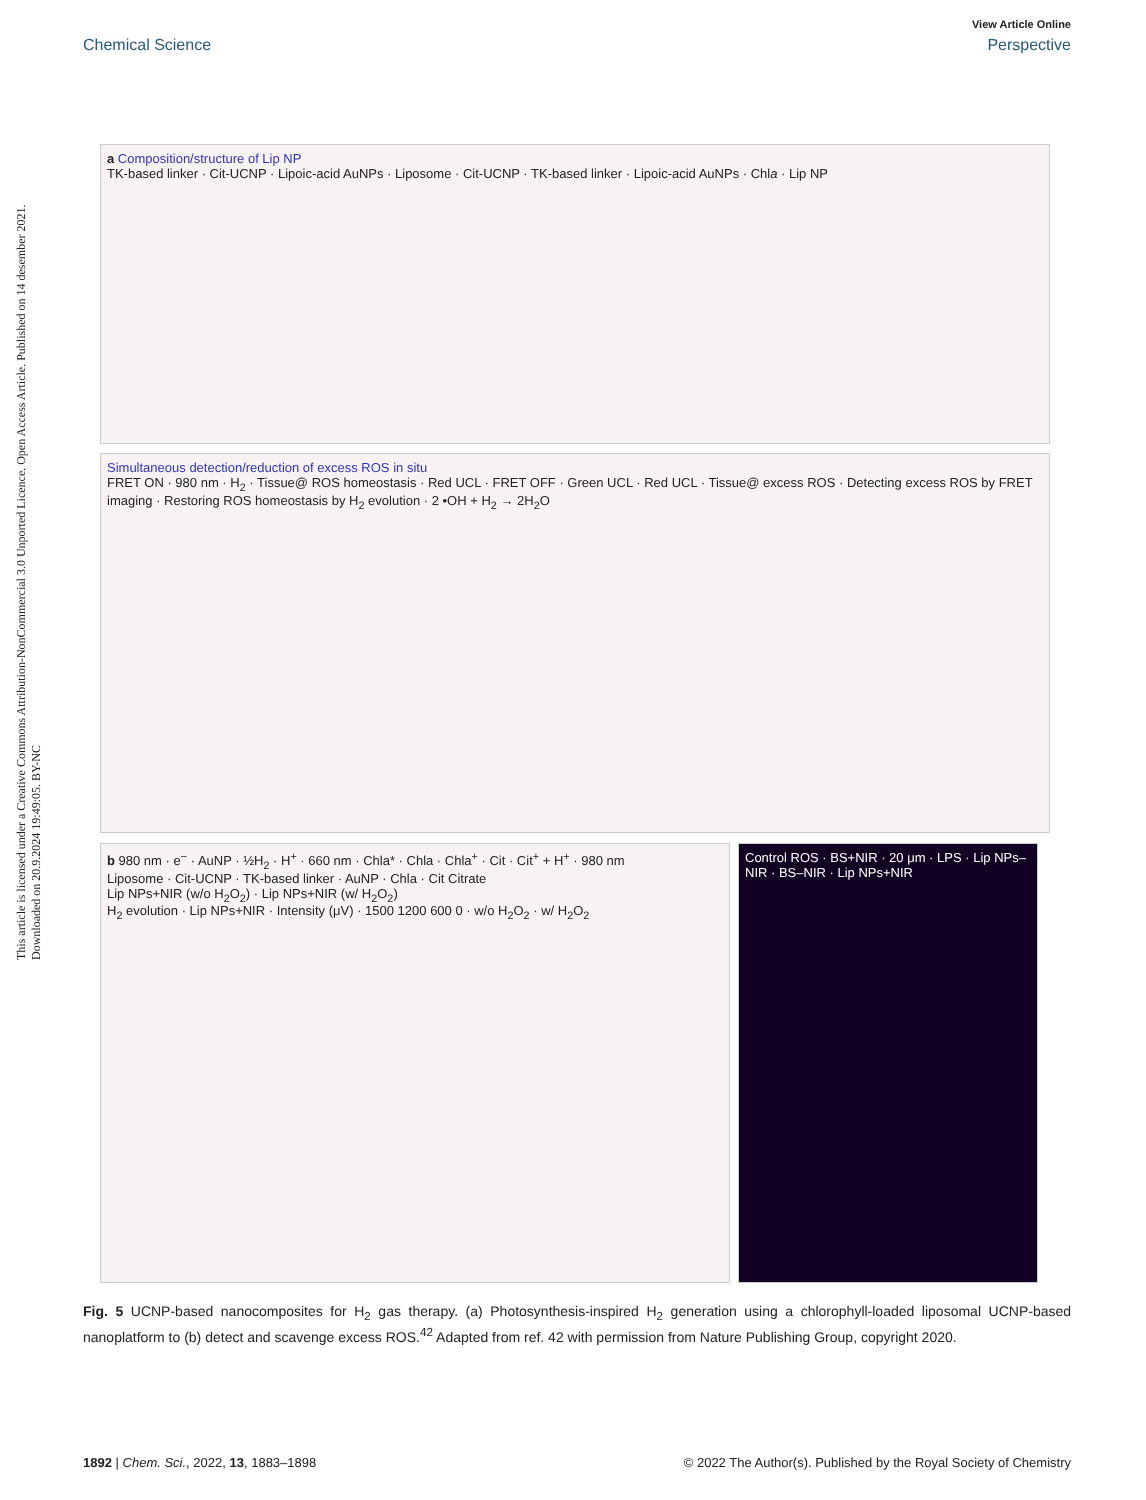This article is licensed under a Creative Commons Attribution-NonCommercial 3.0 Unported Licence. Open Access Article. Published on 14 desember 2021. Downloaded on 20.9.2024 19:49:05. BY-NC
View Article Online
Chemical Science Perspective
a Composition/structure of Lip NP
TK-based linker · Cit-UCNP · Lipoic-acid AuNPs · Liposome · Cit-UCNP · TK-based linker · Lipoic-acid AuNPs · Chla · Lip NP
Simultaneous detection/reduction of excess ROS in situ
FRET ON · 980 nm · H<sub>2</sub> · Tissue@ ROS homeostasis · Red UCL · FRET OFF · Green UCL · Red UCL · Tissue@ excess ROS · Detecting excess ROS by FRET imaging · Restoring ROS homeostasis by H<sub>2</sub> evolution · 2 •OH + H<sub>2</sub> → 2H<sub>2</sub>O
b 980 nm · e<sup>−</sup> · AuNP · ½H<sub>2</sub> · H<sup>+</sup> · 660 nm · Chla* · Chla · Chla<sup>+</sup> · Cit · Cit<sup>+</sup> + H<sup>+</sup> · 980 nm
Liposome · Cit-UCNP · TK-based linker · AuNP · Chla · Cit Citrate
Lip NPs+NIR (w/o H<sub>2</sub>O<sub>2</sub>) · Lip NPs+NIR (w/ H<sub>2</sub>O<sub>2</sub>)
H<sub>2</sub> evolution · Lip NPs+NIR · Intensity (μV) · 1500 1200 600 0 · w/o H<sub>2</sub>O<sub>2</sub> · w/ H<sub>2</sub>O<sub>2</sub>
Control ROS · BS+NIR · 20 μm · LPS · Lip NPs–NIR · BS–NIR · Lip NPs+NIR
Fig. 5 UCNP-based nanocomposites for H<sub>2</sub> gas therapy. (a) Photosynthesis-inspired H<sub>2</sub> generation using a chlorophyll-loaded liposomal UCNP-based nanoplatform to (b) detect and scavenge excess ROS.<sup>42</sup> Adapted from ref. 42 with permission from Nature Publishing Group, copyright 2020.
1892 | Chem. Sci., 2022, 13, 1883–1898 © 2022 The Author(s). Published by the Royal Society of Chemistry